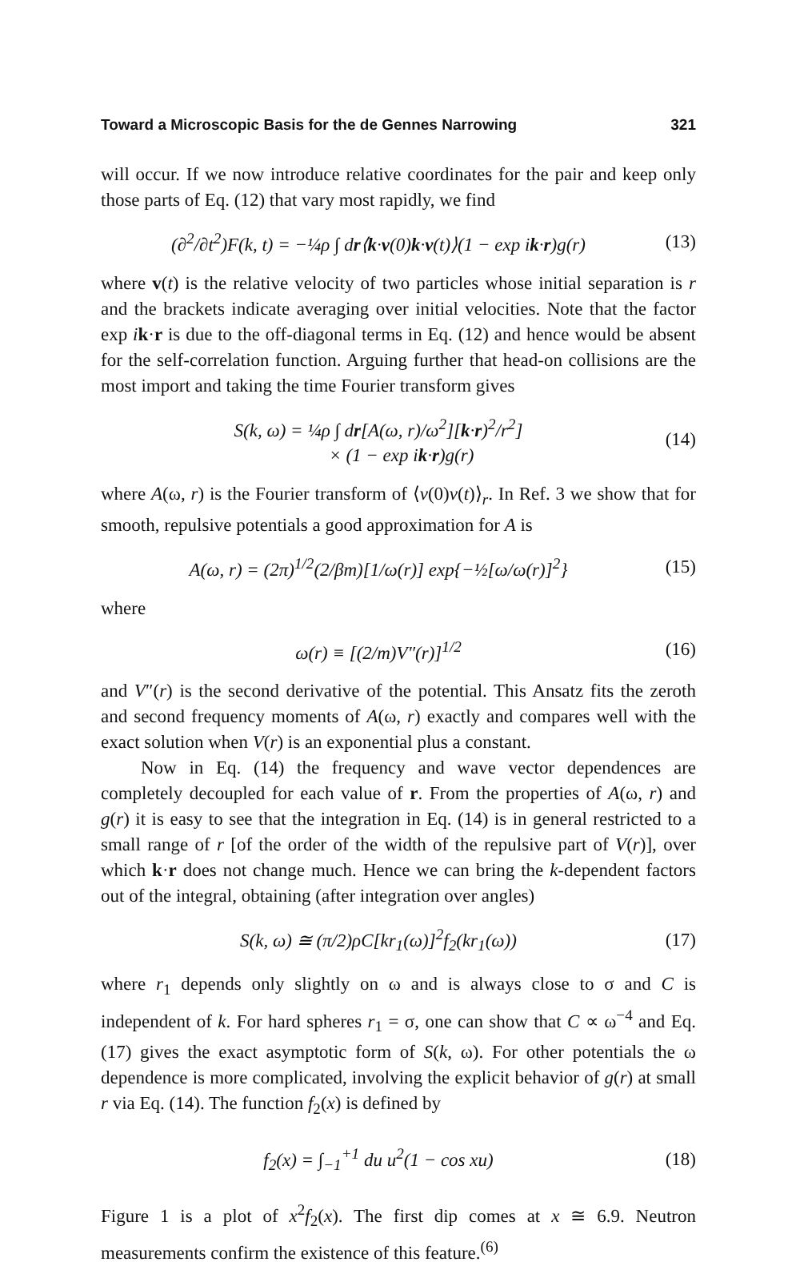Toward a Microscopic Basis for the de Gennes Narrowing 321
will occur. If we now introduce relative coordinates for the pair and keep only those parts of Eq. (12) that vary most rapidly, we find
(∂<sup>2</sup>/∂t<sup>2</sup>)F(k, t) = −¼ρ ∫ dr⟨k·v(0)k·v(t)⟩(1 − exp ik·r)g(r) (13)
where v(t) is the relative velocity of two particles whose initial separation is r and the brackets indicate averaging over initial velocities. Note that the factor exp ik·r is due to the off-diagonal terms in Eq. (12) and hence would be absent for the self-correlation function. Arguing further that head-on collisions are the most import and taking the time Fourier transform gives
S(k, ω) = ¼ρ ∫ dr[A(ω, r)/ω<sup>2</sup>][k·r)<sup>2</sup>/r<sup>2</sup>]
× (1 − exp ik·r)g(r) (14)
where A(ω, r) is the Fourier transform of ⟨v(0)v(t)⟩<sub>r</sub>. In Ref. 3 we show that for smooth, repulsive potentials a good approximation for A is
A(ω, r) = (2π)<sup>1/2</sup>(2/βm)[1/ω(r)] exp{−½[ω/ω(r)]<sup>2</sup>} (15)
where
ω(r) ≡ [(2/m)V″(r)]<sup>1/2</sup> (16)
and V″(r) is the second derivative of the potential. This Ansatz fits the zeroth and second frequency moments of A(ω, r) exactly and compares well with the exact solution when V(r) is an exponential plus a constant.
Now in Eq. (14) the frequency and wave vector dependences are completely decoupled for each value of r. From the properties of A(ω, r) and g(r) it is easy to see that the integration in Eq. (14) is in general restricted to a small range of r [of the order of the width of the repulsive part of V(r)], over which k·r does not change much. Hence we can bring the k-dependent factors out of the integral, obtaining (after integration over angles)
S(k, ω) ≅ (π/2)ρC[kr<sub>1</sub>(ω)]<sup>2</sup>f<sub>2</sub>(kr<sub>1</sub>(ω)) (17)
where r<sub>1</sub> depends only slightly on ω and is always close to σ and C is independent of k. For hard spheres r<sub>1</sub> = σ, one can show that C ∝ ω<sup>−4</sup> and Eq. (17) gives the exact asymptotic form of S(k, ω). For other potentials the ω dependence is more complicated, involving the explicit behavior of g(r) at small r via Eq. (14). The function f<sub>2</sub>(x) is defined by
f<sub>2</sub>(x) = ∫<sub>−1</sub><sup>+1</sup> du u<sup>2</sup>(1 − cos xu) (18)
Figure 1 is a plot of x<sup>2</sup>f<sub>2</sub>(x). The first dip comes at x ≅ 6.9. Neutron measurements confirm the existence of this feature.<sup>(6)</sup>